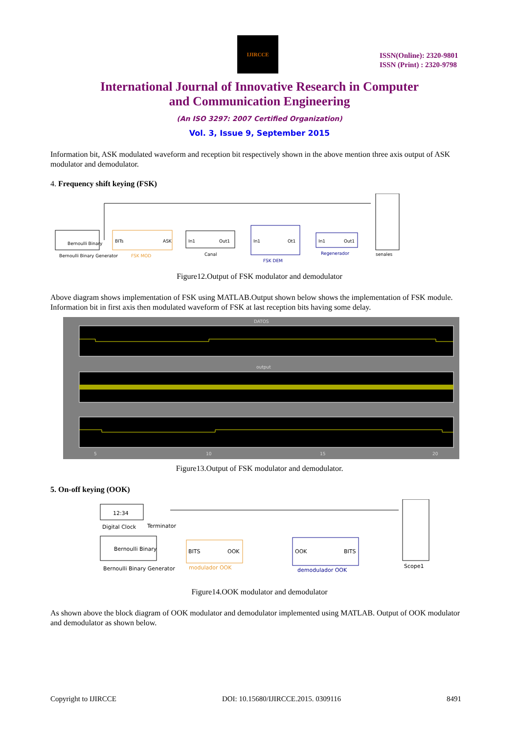IJIRCCE
ISSN(Online): 2320-9801
ISSN (Print) : 2320-9798
International Journal of Innovative Research in Computer
and Communication Engineering
(An ISO 3297: 2007 Certified Organization)
Vol. 3, Issue 9, September 2015
Information bit, ASK modulated waveform and reception bit respectively shown in the above mention three axis output of ASK modulator and demodulator.
4. Frequency shift keying (FSK)
Bernoulli Binary
Bernoulli Binary Generator
BITs
ASK
FSK MOD
In1
Out1
Canal
In1
Ot1
FSK DEM
In1
Out1
Regenerador
senales
Figure12.Output of FSK modulator and demodulator
Above diagram shows implementation of FSK using MATLAB.Output shown below shows the implementation of FSK module. Information bit in first axis then modulated waveform of FSK at last reception bits having some delay.
DATOS
output
5
10
15
20
Figure13.Output of FSK modulator and demodulator.
5. On-off keying (OOK)
12:34
Digital Clock
Terminator
Bernoulli Binary
Bernoulli Binary Generator
BITS
OOK
modulador OOK
OOK
BITS
demodulador OOK
Scope1
Figure14.OOK modulator and demodulator
As shown above the block diagram of OOK modulator and demodulator implemented using MATLAB. Output of OOK modulator and demodulator as shown below.
Copyright to IJIRCCE DOI: 10.15680/IJIRCCE.2015. 0309116 8491